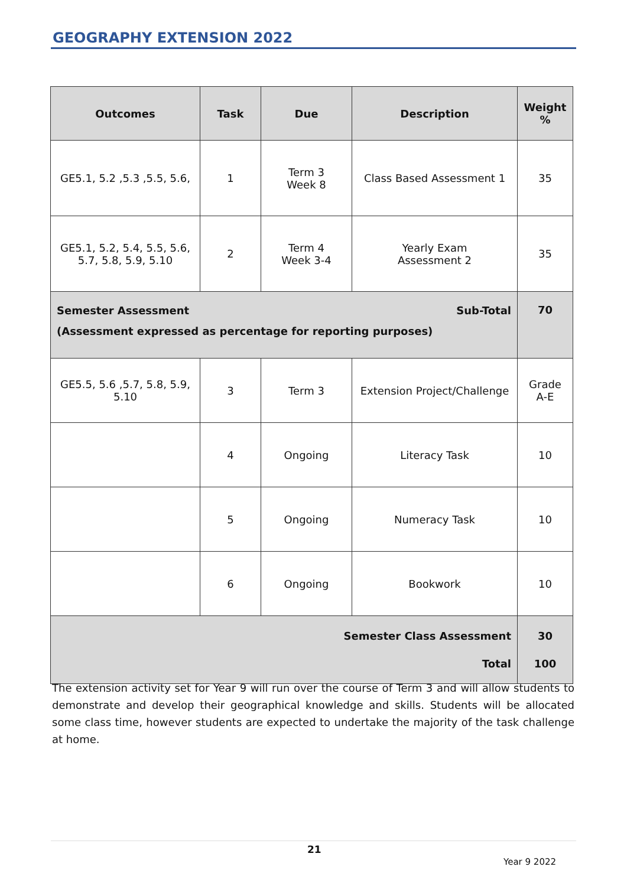GEOGRAPHY EXTENSION 2022
| Outcomes | Task | Due | Description | Weight % |
| --- | --- | --- | --- | --- |
| GE5.1, 5.2 ,5.3 ,5.5, 5.6, | 1 | Term 3 Week 8 | Class Based Assessment 1 | 35 |
| GE5.1, 5.2, 5.4, 5.5, 5.6, 5.7, 5.8, 5.9, 5.10 | 2 | Term 4 Week 3-4 | Yearly Exam Assessment 2 | 35 |
| Sub-Total Semester Assessment (Assessment expressed as percentage for reporting purposes) | | | | 70 |
| GE5.5, 5.6 ,5.7, 5.8, 5.9, 5.10 | 3 | Term 3 | Extension Project/Challenge | Grade A-E |
| | 4 | Ongoing | Literacy Task | 10 |
| | 5 | Ongoing | Numeracy Task | 10 |
| | 6 | Ongoing | Bookwork | 10 |
| Semester Class Assessment Total | | | | 30 100 |
The extension activity set for Year 9 will run over the course of Term 3 and will allow students to demonstrate and develop their geographical knowledge and skills. Students will be allocated some class time, however students are expected to undertake the majority of the task challenge at home.
21
Year 9 2022